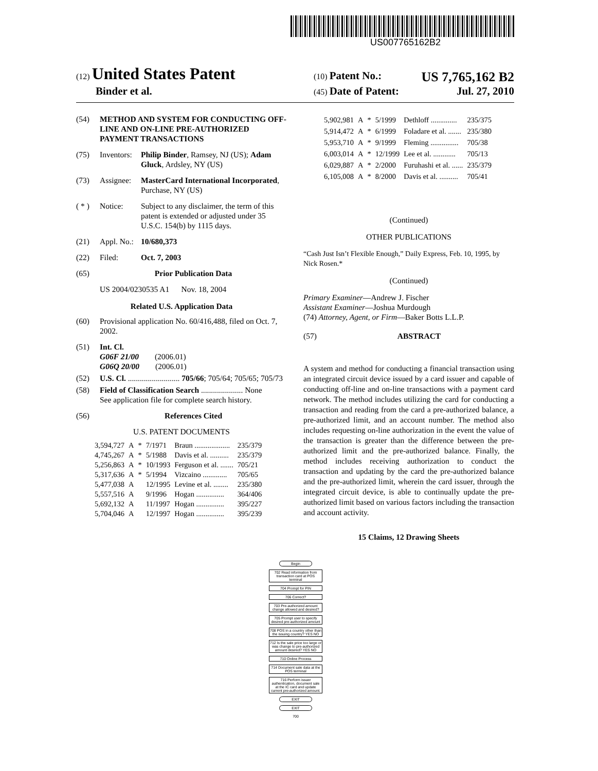US007765162B2
(12) United States Patent (10) Patent No.: US 7,765,162 B2
Binder et al. (45) Date of Patent: Jul. 27, 2010
(54) METHOD AND SYSTEM FOR CONDUCTING OFF-LINE AND ON-LINE PRE-AUTHORIZED PAYMENT TRANSACTIONS
(75) Inventors: Philip Binder, Ramsey, NJ (US); Adam Gluck, Ardsley, NY (US)
(73) Assignee: MasterCard International Incorporated, Purchase, NY (US)
( * ) Notice: Subject to any disclaimer, the term of this patent is extended or adjusted under 35 U.S.C. 154(b) by 1115 days.
(21) Appl. No.: 10/680,373
(22) Filed: Oct. 7, 2003
(65) Prior Publication Data
US 2004/0230535 A1 Nov. 18, 2004
Related U.S. Application Data
(60) Provisional application No. 60/416,488, filed on Oct. 7, 2002.
(51) Int. Cl.
G06F 21/00 (2006.01)
G06Q 20/00 (2006.01)
(52) U.S. Cl. .......................... 705/66; 705/64; 705/65; 705/73
(58) Field of Classification Search ..................... None
See application file for complete search history.
(56) References Cited
U.S. PATENT DOCUMENTS
| 3,594,727 | A | * | 7/1971 | Braun ................... | 235/379 |
| 4,745,267 | A | * | 5/1988 | Davis et al. .......... | 235/379 |
| 5,256,863 | A | * | 10/1993 | Ferguson et al. ....... | 705/21 |
| 5,317,636 | A | * | 5/1994 | Vizcaino ............. | 705/65 |
| 5,477,038 | A | | 12/1995 | Levine et al. ........ | 235/380 |
| 5,557,516 | A | | 9/1996 | Hogan ............... | 364/406 |
| 5,692,132 | A | | 11/1997 | Hogan ............... | 395/227 |
| 5,704,046 | A | | 12/1997 | Hogan ............... | 395/239 |
| 5,902,981 | A | * | 5/1999 | Dethloff .............. | 235/375 |
| 5,914,472 | A | * | 6/1999 | Foladare et al. ....... | 235/380 |
| 5,953,710 | A | * | 9/1999 | Fleming ............... | 705/38 |
| 6,003,014 | A | * | 12/1999 | Lee et al. ............ | 705/13 |
| 6,029,887 | A | * | 2/2000 | Furuhashi et al. ...... | 235/379 |
| 6,105,008 | A | * | 8/2000 | Davis et al. .......... | 705/41 |
(Continued)
OTHER PUBLICATIONS
“Cash Just Isn’t Flexible Enough,” Daily Express, Feb. 10, 1995, by Nick Rosen.*
(Continued)
Primary Examiner—Andrew J. Fischer
Assistant Examiner—Joshua Murdough
(74) Attorney, Agent, or Firm—Baker Botts L.L.P.
(57) ABSTRACT
A system and method for conducting a financial transaction using an integrated circuit device issued by a card issuer and capable of conducting off-line and on-line transactions with a payment card network. The method includes utilizing the card for conducting a transaction and reading from the card a pre-authorized balance, a pre-authorized limit, and an account number. The method also includes requesting on-line authorization in the event the value of the transaction is greater than the difference between the pre-authorized limit and the pre-authorized balance. Finally, the method includes receiving authorization to conduct the transaction and updating by the card the pre-authorized balance and the pre-authorized limit, wherein the card issuer, through the integrated circuit device, is able to continually update the pre-authorized limit based on various factors including the transaction and account activity.
15 Claims, 12 Drawing Sheets
Begin
702 Read information from transaction card at POS terminal
704 Prompt for PIN
706 Correct?
703 Pre-authorized amount change allowed and desired?
705 Prompt user to specify desired pre-authorized amount
708 POS in a country other than the issuing country? YES NO
712 Is the sale price too large or was change to pre-authorized amount desired? YES NO
710 Online Process
714 Document sale data at the POS terminal
716 Perform issuer authentication, document sale at the IC card and update current pre-authorized amount.
EXIT
EXIT
700